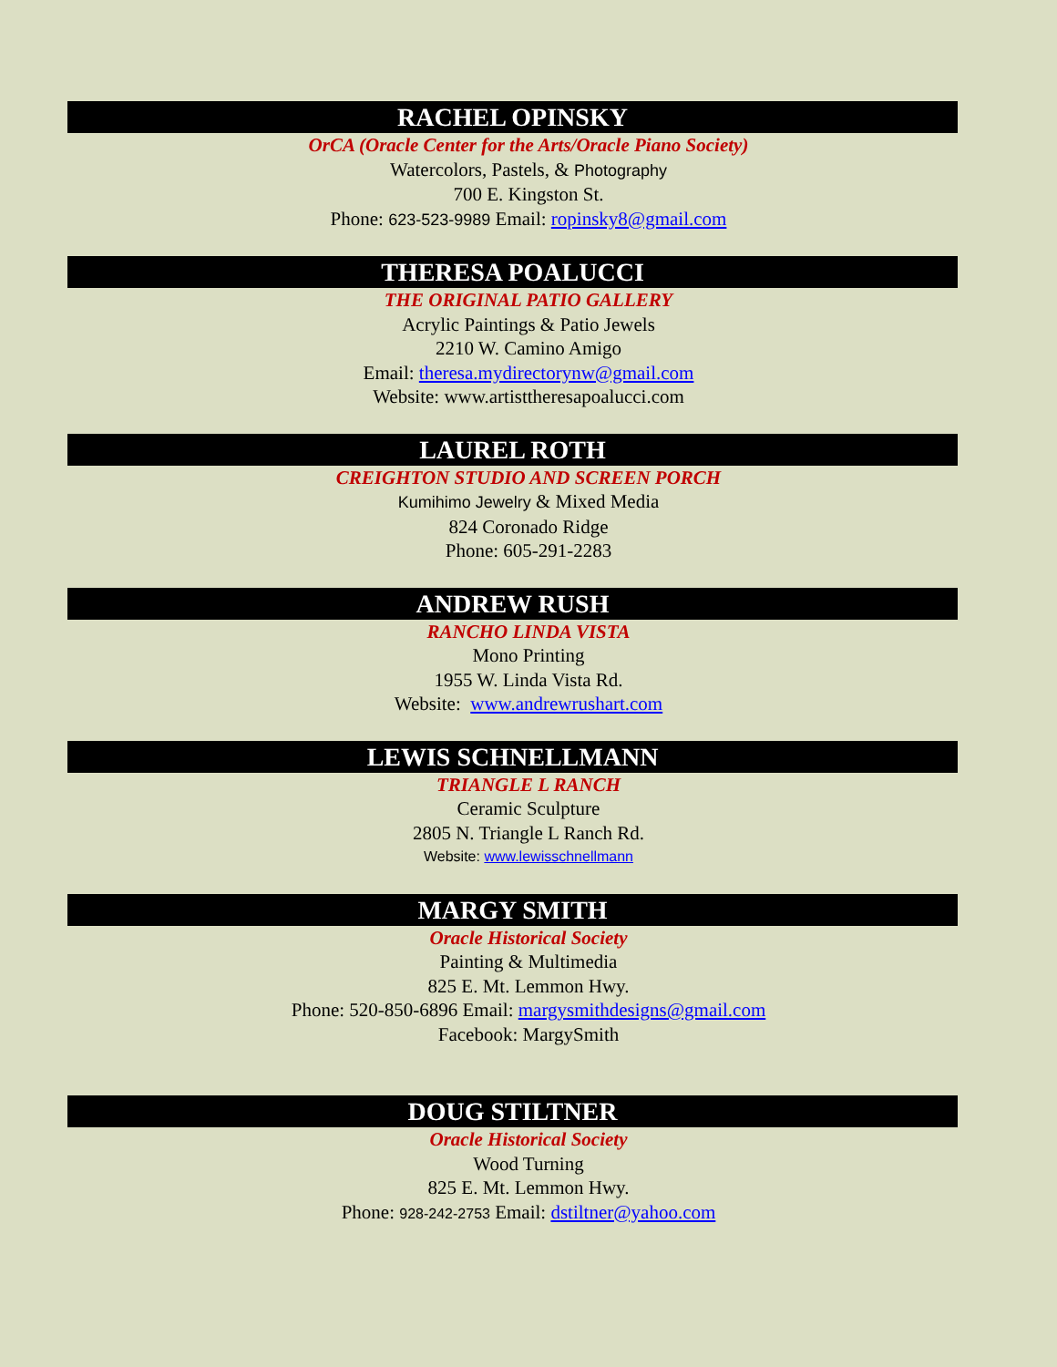RACHEL OPINSKY
OrCA (Oracle Center for the Arts/Oracle Piano Society)
Watercolors, Pastels, & Photography
700 E. Kingston St.
Phone: 623-523-9989 Email: ropinsky8@gmail.com
THERESA POALUCCI
THE ORIGINAL PATIO GALLERY
Acrylic Paintings & Patio Jewels
2210 W. Camino Amigo
Email: theresa.mydirectorynw@gmail.com
Website: www.artisttheresapoalucci.com
LAUREL ROTH
CREIGHTON STUDIO AND SCREEN PORCH
Kumihimo Jewelry & Mixed Media
824 Coronado Ridge
Phone: 605-291-2283
ANDREW RUSH
RANCHO LINDA VISTA
Mono Printing
1955 W. Linda Vista Rd.
Website: www.andrewrushart.com
LEWIS SCHNELLMANN
TRIANGLE L RANCH
Ceramic Sculpture
2805 N. Triangle L Ranch Rd.
Website: www.lewisschnellmann
MARGY SMITH
Oracle Historical Society
Painting & Multimedia
825 E. Mt. Lemmon Hwy.
Phone: 520-850-6896 Email: margysmithdesigns@gmail.com
Facebook: MargySmith
DOUG STILTNER
Oracle Historical Society
Wood Turning
825 E. Mt. Lemmon Hwy.
Phone: 928-242-2753 Email: dstiltner@yahoo.com